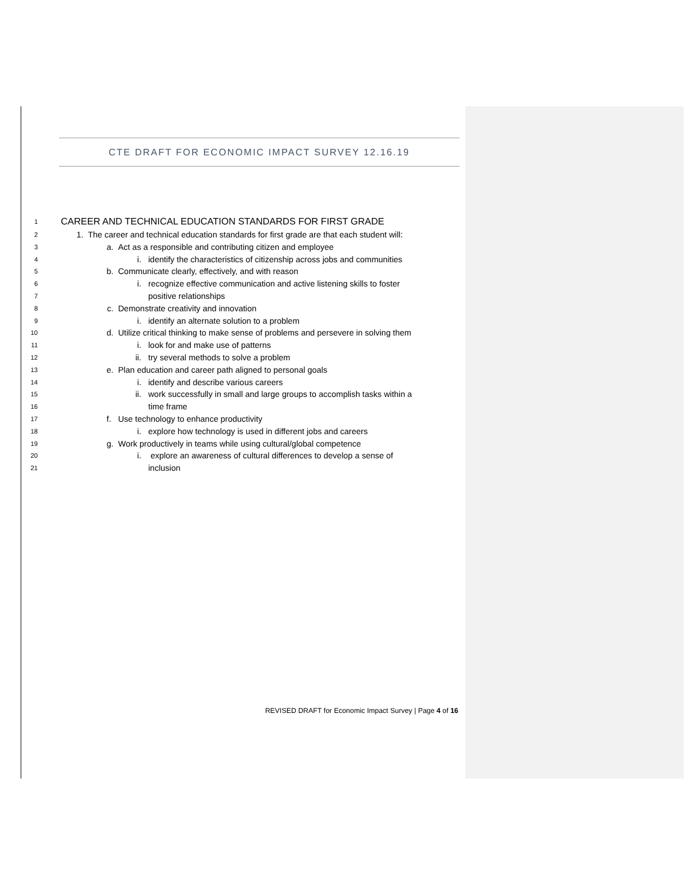CTE DRAFT FOR ECONOMIC IMPACT SURVEY 12.16.19
1 CAREER AND TECHNICAL EDUCATION STANDARDS FOR FIRST GRADE
2 1. The career and technical education standards for first grade are that each student will:
3 a. Act as a responsible and contributing citizen and employee
4 i. identify the characteristics of citizenship across jobs and communities
5 b. Communicate clearly, effectively, and with reason
6 i. recognize effective communication and active listening skills to foster
7 positive relationships
8 c. Demonstrate creativity and innovation
9 i. identify an alternate solution to a problem
10 d. Utilize critical thinking to make sense of problems and persevere in solving them
11 i. look for and make use of patterns
12 ii. try several methods to solve a problem
13 e. Plan education and career path aligned to personal goals
14 i. identify and describe various careers
15 ii. work successfully in small and large groups to accomplish tasks within a
16 time frame
17 f. Use technology to enhance productivity
18 i. explore how technology is used in different jobs and careers
19 g. Work productively in teams while using cultural/global competence
20 i. explore an awareness of cultural differences to develop a sense of
21 inclusion
REVISED DRAFT for Economic Impact Survey | Page 4 of 16